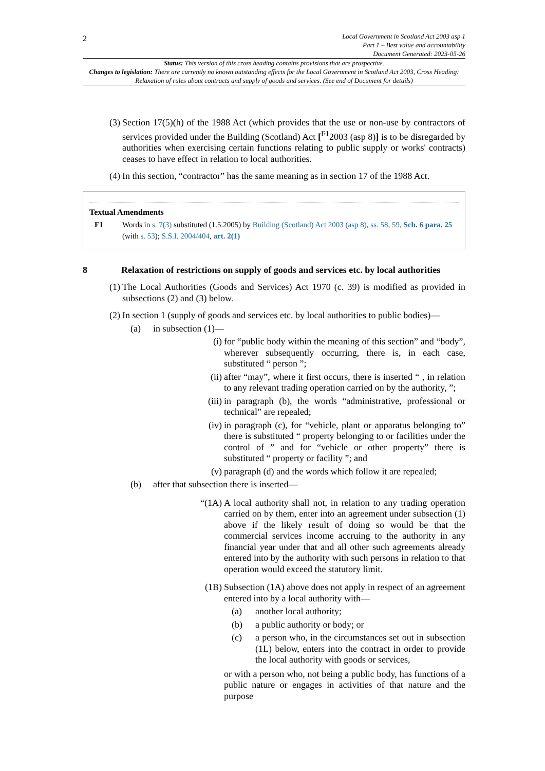2
Local Government in Scotland Act 2003 asp 1
Part 1 – Best value and accountability
Document Generated: 2023-05-26
Status: This version of this cross heading contains provisions that are prospective.
Changes to legislation: There are currently no known outstanding effects for the Local Government in Scotland Act 2003, Cross Heading: Relaxation of rules about contracts and supply of goods and services. (See end of Document for details)
(3)
Section 17(5)(h) of the 1988 Act (which provides that the use or non-use by contractors of services provided under the Building (Scotland) Act [<sup>F1</sup>2003 (asp 8)] is to be disregarded by authorities when exercising certain functions relating to public supply or works' contracts) ceases to have effect in relation to local authorities.
(4)
In this section, “contractor” has the same meaning as in section 17 of the 1988 Act.
Textual Amendments
F1 Words in s. 7(3) substituted (1.5.2005) by Building (Scotland) Act 2003 (asp 8), ss. 58, 59, Sch. 6 para. 25 (with s. 53); S.S.I. 2004/404, art. 2(1)
8 Relaxation of restrictions on supply of goods and services etc. by local authorities
(1)
The Local Authorities (Goods and Services) Act 1970 (c. 39) is modified as provided in subsections (2) and (3) below.
(2)
In section 1 (supply of goods and services etc. by local authorities to public bodies)—
(a) in subsection (1)—
(i) for “public body within the meaning of this section” and “body”, wherever subsequently occurring, there is, in each case, substituted “ person ”;
(ii)
after “may”, where it first occurs, there is inserted “ , in relation to any relevant trading operation carried on by the authority, ”;
(iii)
in paragraph (b), the words “administrative, professional or technical” are repealed;
(iv)
in paragraph (c), for “vehicle, plant or apparatus belonging to” there is substituted “ property belonging to or facilities under the control of ” and for “vehicle or other property” there is substituted “ property or facility ”; and
(v) paragraph (d) and the words which follow it are repealed;
(b) after that subsection there is inserted—
“(1A) A local authority shall not, in relation to any trading operation carried on by them, enter into an agreement under subsection (1) above if the likely result of doing so would be that the commercial services income accruing to the authority in any financial year under that and all other such agreements already entered into by the authority with such persons in relation to that operation would exceed the statutory limit.
(1B) Subsection (1A) above does not apply in respect of an agreement entered into by a local authority with—
(a) another local authority;
(b) a public authority or body; or
(c) a person who, in the circumstances set out in subsection (1L) below, enters into the contract in order to provide the local authority with goods or services,
or with a person who, not being a public body, has functions of a public nature or engages in activities of that nature and the purpose